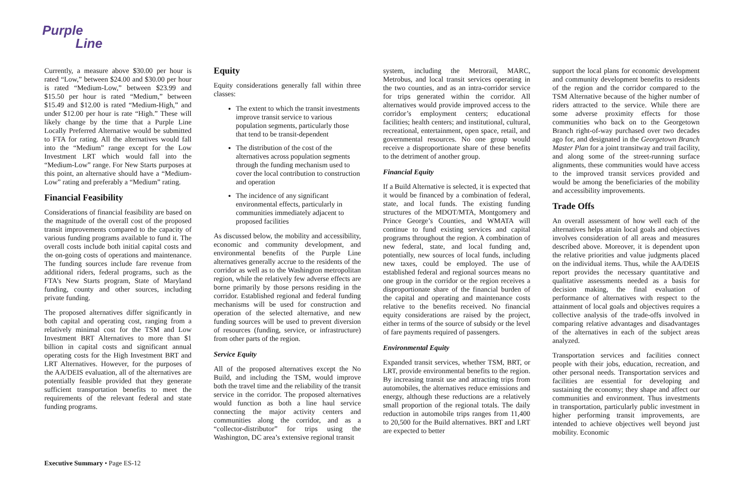Purple
Line
Currently, a measure above $30.00 per hour is rated “Low,” between $24.00 and $30.00 per hour is rated “Medium-Low,” between $23.99 and $15.50 per hour is rated “Medium,” between $15.49 and $12.00 is rated “Medium-High,” and under $12.00 per hour is rate “High.” These will likely change by the time that a Purple Line Locally Preferred Alternative would be submitted to FTA for rating. All the alternatives would fall into the “Medium” range except for the Low Investment LRT which would fall into the “Medium-Low” range. For New Starts purposes at this point, an alternative should have a “Medium-Low” rating and preferably a “Medium” rating.
Financial Feasibility
Considerations of financial feasibility are based on the magnitude of the overall cost of the proposed transit improvements compared to the capacity of various funding programs available to fund it. The overall costs include both initial capital costs and the on-going costs of operations and maintenance. The funding sources include fare revenue from additional riders, federal programs, such as the FTA’s New Starts program, State of Maryland funding, county and other sources, including private funding.
The proposed alternatives differ significantly in both capital and operating cost, ranging from a relatively minimal cost for the TSM and Low Investment BRT Alternatives to more than $1 billion in capital costs and significant annual operating costs for the High Investment BRT and LRT Alternatives. However, for the purposes of the AA/DEIS evaluation, all of the alternatives are potentially feasible provided that they generate sufficient transportation benefits to meet the requirements of the relevant federal and state funding programs.
Equity
Equity considerations generally fall within three classes:
The extent to which the transit investments improve transit service to various population segments, particularly those that tend to be transit-dependent
The distribution of the cost of the alternatives across population segments through the funding mechanism used to cover the local contribution to construction and operation
The incidence of any significant environmental effects, particularly in communities immediately adjacent to proposed facilities
As discussed below, the mobility and accessibility, economic and community development, and environmental benefits of the Purple Line alternatives generally accrue to the residents of the corridor as well as to the Washington metropolitan region, while the relatively few adverse effects are borne primarily by those persons residing in the corridor. Established regional and federal funding mechanisms will be used for construction and operation of the selected alternative, and new funding sources will be used to prevent diversion of resources (funding, service, or infrastructure) from other parts of the region.
Service Equity
All of the proposed alternatives except the No Build, and including the TSM, would improve both the travel time and the reliability of the transit service in the corridor. The proposed alternatives would function as both a line haul service connecting the major activity centers and communities along the corridor, and as a “collector-distributor” for trips using the Washington, DC area’s extensive regional transit
system, including the Metrorail, MARC, Metrobus, and local transit services operating in the two counties, and as an intra-corridor service for trips generated within the corridor. All alternatives would provide improved access to the corridor’s employment centers; educational facilities; health centers; and institutional, cultural, recreational, entertainment, open space, retail, and governmental resources. No one group would receive a disproportionate share of these benefits to the detriment of another group.
Financial Equity
If a Build Alternative is selected, it is expected that it would be financed by a combination of federal, state, and local funds. The existing funding structures of the MDOT/MTA, Montgomery and Prince George’s Counties, and WMATA will continue to fund existing services and capital programs throughout the region. A combination of new federal, state, and local funding and, potentially, new sources of local funds, including new taxes, could be employed. The use of established federal and regional sources means no one group in the corridor or the region receives a disproportionate share of the financial burden of the capital and operating and maintenance costs relative to the benefits received. No financial equity considerations are raised by the project, either in terms of the source of subsidy or the level of fare payments required of passengers.
Environmental Equity
Expanded transit services, whether TSM, BRT, or LRT, provide environmental benefits to the region. By increasing transit use and attracting trips from automobiles, the alternatives reduce emissions and energy, although these reductions are a relatively small proportion of the regional totals. The daily reduction in automobile trips ranges from 11,400 to 20,500 for the Build alternatives. BRT and LRT are expected to better
support the local plans for economic development and community development benefits to residents of the region and the corridor compared to the TSM Alternative because of the higher number of riders attracted to the service. While there are some adverse proximity effects for those communities who back on to the Georgetown Branch right-of-way purchased over two decades ago for, and designated in the Georgetown Branch Master Plan for a joint transitway and trail facility, and along some of the street-running surface alignments, these communities would have access to the improved transit services provided and would be among the beneficiaries of the mobility and accessibility improvements.
Trade Offs
An overall assessment of how well each of the alternatives helps attain local goals and objectives involves consideration of all areas and measures described above. Moreover, it is dependent upon the relative priorities and value judgments placed on the individual items. Thus, while the AA/DEIS report provides the necessary quantitative and qualitative assessments needed as a basis for decision making, the final evaluation of performance of alternatives with respect to the attainment of local goals and objectives requires a collective analysis of the trade-offs involved in comparing relative advantages and disadvantages of the alternatives in each of the subject areas analyzed.
Transportation services and facilities connect people with their jobs, education, recreation, and other personal needs. Transportation services and facilities are essential for developing and sustaining the economy; they shape and affect our communities and environment. Thus investments in transportation, particularly public investment in higher performing transit improvements, are intended to achieve objectives well beyond just mobility. Economic
Executive Summary • Page ES-12